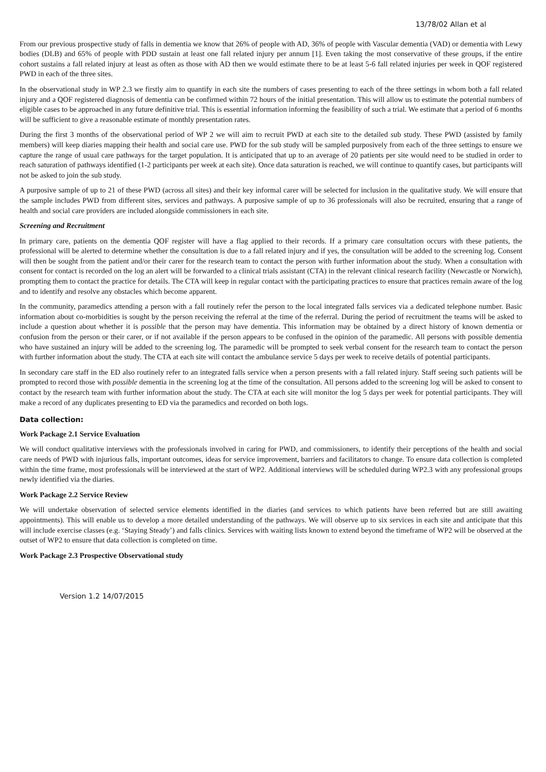13/78/02 Allan et al
From our previous prospective study of falls in dementia we know that 26% of people with AD, 36% of people with Vascular dementia (VAD) or dementia with Lewy bodies (DLB) and 65% of people with PDD sustain at least one fall related injury per annum [1]. Even taking the most conservative of these groups, if the entire cohort sustains a fall related injury at least as often as those with AD then we would estimate there to be at least 5-6 fall related injuries per week in QOF registered PWD in each of the three sites.
In the observational study in WP 2.3 we firstly aim to quantify in each site the numbers of cases presenting to each of the three settings in whom both a fall related injury and a QOF registered diagnosis of dementia can be confirmed within 72 hours of the initial presentation. This will allow us to estimate the potential numbers of eligible cases to be approached in any future definitive trial. This is essential information informing the feasibility of such a trial. We estimate that a period of 6 months will be sufficient to give a reasonable estimate of monthly presentation rates.
During the first 3 months of the observational period of WP 2 we will aim to recruit PWD at each site to the detailed sub study. These PWD (assisted by family members) will keep diaries mapping their health and social care use. PWD for the sub study will be sampled purposively from each of the three settings to ensure we capture the range of usual care pathways for the target population. It is anticipated that up to an average of 20 patients per site would need to be studied in order to reach saturation of pathways identified (1-2 participants per week at each site). Once data saturation is reached, we will continue to quantify cases, but participants will not be asked to join the sub study.
A purposive sample of up to 21 of these PWD (across all sites) and their key informal carer will be selected for inclusion in the qualitative study. We will ensure that the sample includes PWD from different sites, services and pathways. A purposive sample of up to 36 professionals will also be recruited, ensuring that a range of health and social care providers are included alongside commissioners in each site.
Screening and Recruitment
In primary care, patients on the dementia QOF register will have a flag applied to their records. If a primary care consultation occurs with these patients, the professional will be alerted to determine whether the consultation is due to a fall related injury and if yes, the consultation will be added to the screening log. Consent will then be sought from the patient and/or their carer for the research team to contact the person with further information about the study. When a consultation with consent for contact is recorded on the log an alert will be forwarded to a clinical trials assistant (CTA) in the relevant clinical research facility (Newcastle or Norwich), prompting them to contact the practice for details. The CTA will keep in regular contact with the participating practices to ensure that practices remain aware of the log and to identify and resolve any obstacles which become apparent.
In the community, paramedics attending a person with a fall routinely refer the person to the local integrated falls services via a dedicated telephone number. Basic information about co-morbidities is sought by the person receiving the referral at the time of the referral. During the period of recruitment the teams will be asked to include a question about whether it is possible that the person may have dementia. This information may be obtained by a direct history of known dementia or confusion from the person or their carer, or if not available if the person appears to be confused in the opinion of the paramedic. All persons with possible dementia who have sustained an injury will be added to the screening log. The paramedic will be prompted to seek verbal consent for the research team to contact the person with further information about the study. The CTA at each site will contact the ambulance service 5 days per week to receive details of potential participants.
In secondary care staff in the ED also routinely refer to an integrated falls service when a person presents with a fall related injury. Staff seeing such patients will be prompted to record those with possible dementia in the screening log at the time of the consultation. All persons added to the screening log will be asked to consent to contact by the research team with further information about the study. The CTA at each site will monitor the log 5 days per week for potential participants. They will make a record of any duplicates presenting to ED via the paramedics and recorded on both logs.
Data collection:
Work Package 2.1 Service Evaluation
We will conduct qualitative interviews with the professionals involved in caring for PWD, and commissioners, to identify their perceptions of the health and social care needs of PWD with injurious falls, important outcomes, ideas for service improvement, barriers and facilitators to change. To ensure data collection is completed within the time frame, most professionals will be interviewed at the start of WP2. Additional interviews will be scheduled during WP2.3 with any professional groups newly identified via the diaries.
Work Package 2.2 Service Review
We will undertake observation of selected service elements identified in the diaries (and services to which patients have been referred but are still awaiting appointments). This will enable us to develop a more detailed understanding of the pathways. We will observe up to six services in each site and anticipate that this will include exercise classes (e.g. ‘Staying Steady’) and falls clinics. Services with waiting lists known to extend beyond the timeframe of WP2 will be observed at the outset of WP2 to ensure that data collection is completed on time.
Work Package 2.3 Prospective Observational study
Version 1.2 14/07/2015